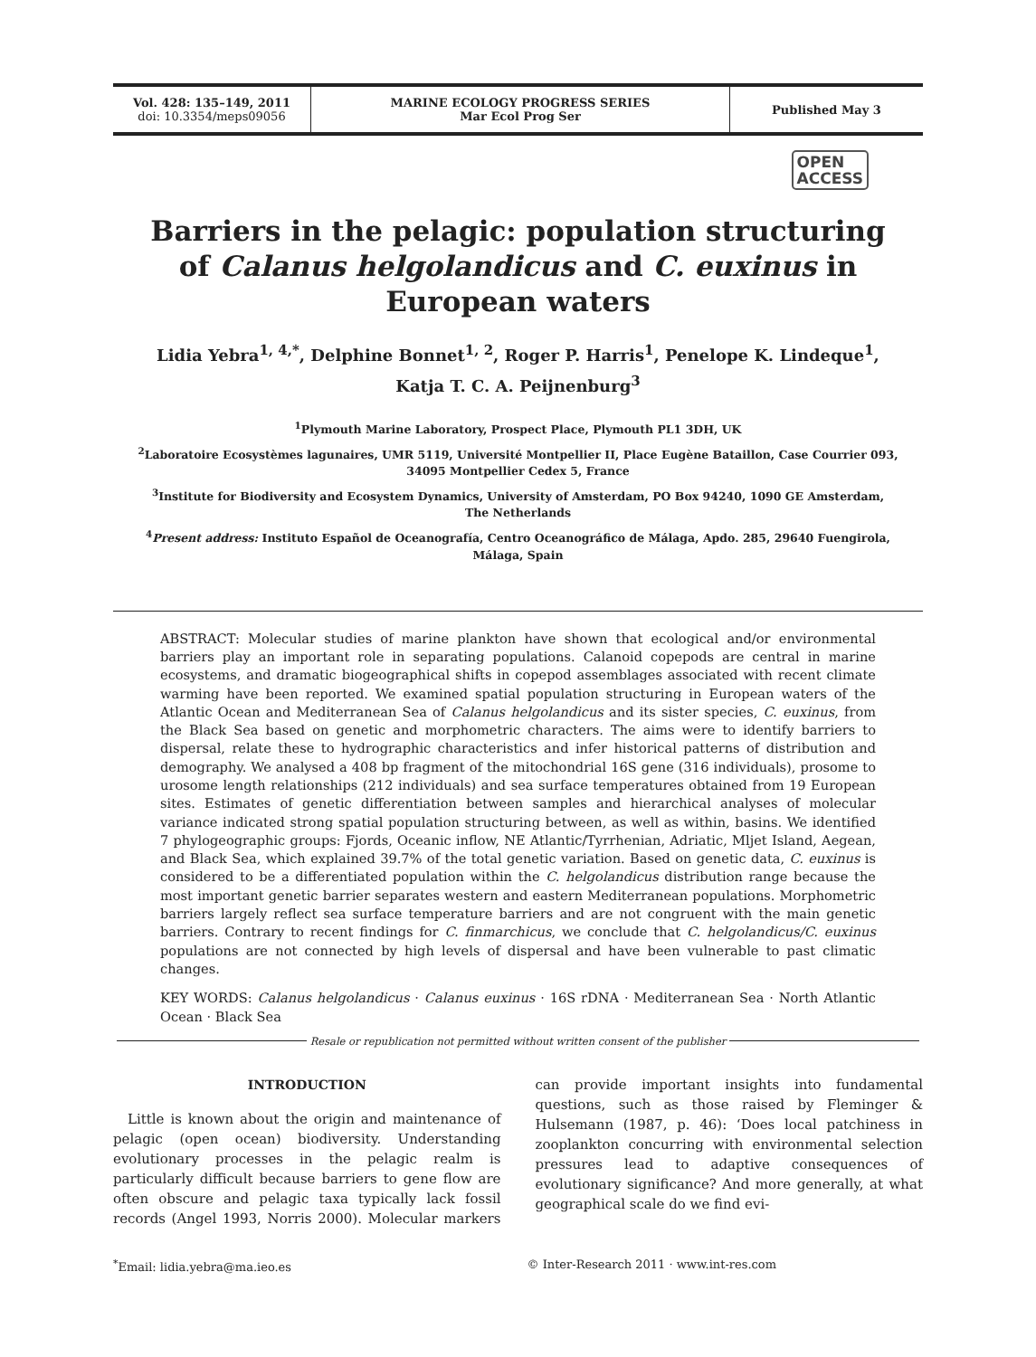Vol. 428: 135–149, 2011
doi: 10.3354/meps09056
MARINE ECOLOGY PROGRESS SERIES
Mar Ecol Prog Ser
Published May 3
OPEN
ACCESS
Barriers in the pelagic: population structuring of Calanus helgolandicus and C. euxinus in European waters
Lidia Yebra<sup>1, 4,*</sup>, Delphine Bonnet<sup>1, 2</sup>, Roger P. Harris<sup>1</sup>, Penelope K. Lindeque<sup>1</sup>,
Katja T. C. A. Peijnenburg<sup>3</sup>
<sup>1</sup> Plymouth Marine Laboratory, Prospect Place, Plymouth PL1 3DH, UK
<sup>2</sup> Laboratoire Ecosystèmes lagunaires, UMR 5119, Université Montpellier II, Place Eugène Bataillon, Case Courrier 093,
34095 Montpellier Cedex 5, France
<sup>3</sup> Institute for Biodiversity and Ecosystem Dynamics, University of Amsterdam, PO Box 94240, 1090 GE Amsterdam,
The Netherlands
<sup>4</sup> Present address: Instituto Español de Oceanografía, Centro Oceanográfico de Málaga, Apdo. 285, 29640 Fuengirola,
Málaga, Spain
ABSTRACT: Molecular studies of marine plankton have shown that ecological and/or environmental barriers play an important role in separating populations. Calanoid copepods are central in marine ecosystems, and dramatic biogeographical shifts in copepod assemblages associated with recent climate warming have been reported. We examined spatial population structuring in European waters of the Atlantic Ocean and Mediterranean Sea of Calanus helgolandicus and its sister species, C. euxinus, from the Black Sea based on genetic and morphometric characters. The aims were to identify barriers to dispersal, relate these to hydrographic characteristics and infer historical patterns of distribution and demography. We analysed a 408 bp fragment of the mitochondrial 16S gene (316 individuals), prosome to urosome length relationships (212 individuals) and sea surface temperatures obtained from 19 European sites. Estimates of genetic differentiation between samples and hierarchical analyses of molecular variance indicated strong spatial population structuring between, as well as within, basins. We identified 7 phylogeographic groups: Fjords, Oceanic inflow, NE Atlantic/Tyrrhenian, Adriatic, Mljet Island, Aegean, and Black Sea, which explained 39.7% of the total genetic variation. Based on genetic data, C. euxinus is considered to be a differentiated population within the C. helgolandicus distribution range because the most important genetic barrier separates western and eastern Mediterranean populations. Morphometric barriers largely reflect sea surface temperature barriers and are not congruent with the main genetic barriers. Contrary to recent findings for C. finmarchicus, we conclude that C. helgolandicus/C. euxinus populations are not connected by high levels of dispersal and have been vulnerable to past climatic changes.
KEY WORDS: Calanus helgolandicus · Calanus euxinus · 16S rDNA · Mediterranean Sea · North Atlantic Ocean · Black Sea
Resale or republication not permitted without written consent of the publisher
INTRODUCTION
Little is known about the origin and maintenance of pelagic (open ocean) biodiversity. Understanding evolutionary processes in the pelagic realm is particularly difficult because barriers to gene flow are often obscure and pelagic taxa typically lack fossil records (Angel 1993, Norris 2000). Molecular markers can provide important insights into fundamental questions, such as those raised by Fleminger & Hulsemann (1987, p. 46): ‘Does local patchiness in zooplankton concurring with environmental selection pressures lead to adaptive consequences of evolutionary significance? And more generally, at what geographical scale do we find evi-
<sup>*</sup> Email: lidia.yebra@ma.ieo.es © Inter-Research 2011 · www.int-res.com